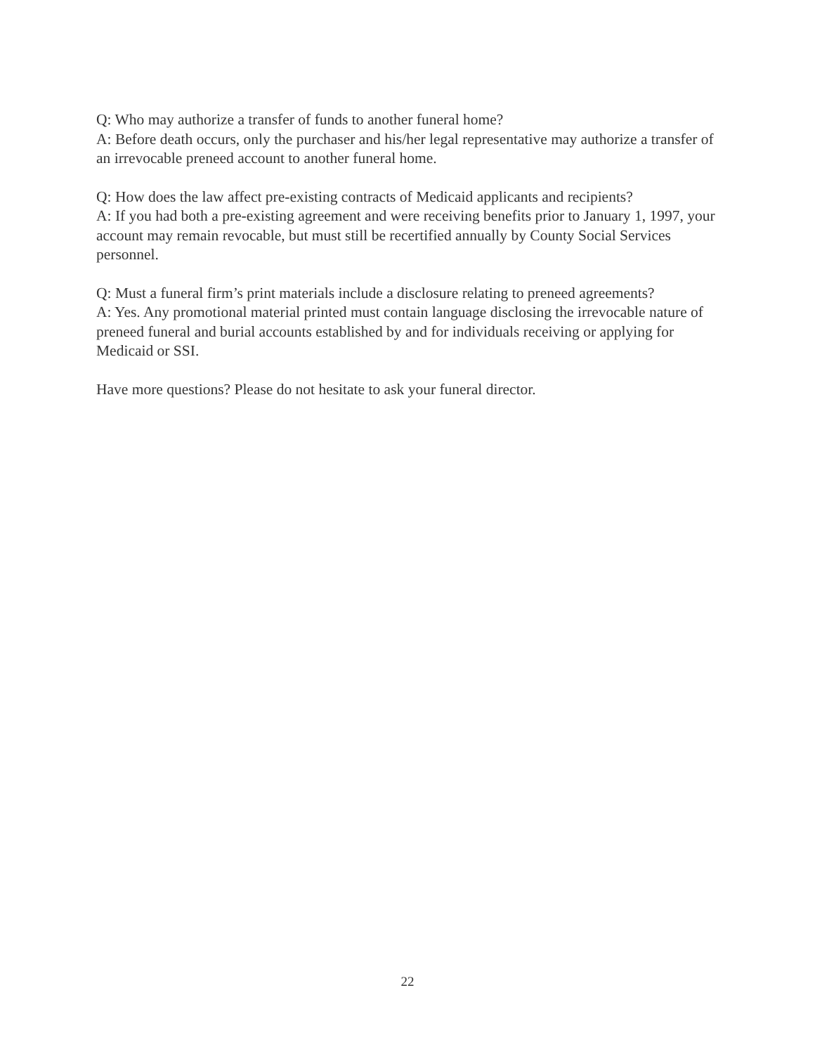Q: Who may authorize a transfer of funds to another funeral home?
A: Before death occurs, only the purchaser and his/her legal representative may authorize a transfer of an irrevocable preneed account to another funeral home.
Q: How does the law affect pre-existing contracts of Medicaid applicants and recipients?
A: If you had both a pre-existing agreement and were receiving benefits prior to January 1, 1997, your account may remain revocable, but must still be recertified annually by County Social Services personnel.
Q: Must a funeral firm’s print materials include a disclosure relating to preneed agreements?
A: Yes. Any promotional material printed must contain language disclosing the irrevocable nature of preneed funeral and burial accounts established by and for individuals receiving or applying for Medicaid or SSI.
Have more questions? Please do not hesitate to ask your funeral director.
22